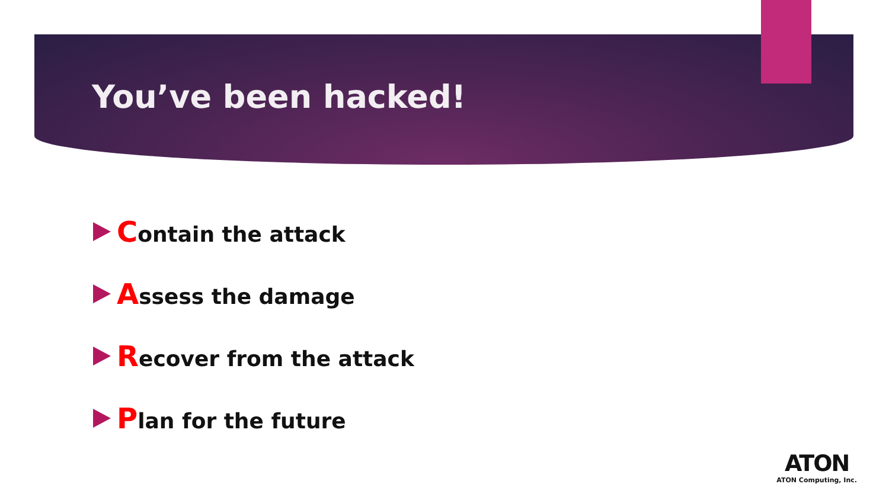You’ve been hacked!
Contain the attack
Assess the damage
Recover from the attack
Plan for the future
ATON
ATON Computing, Inc.